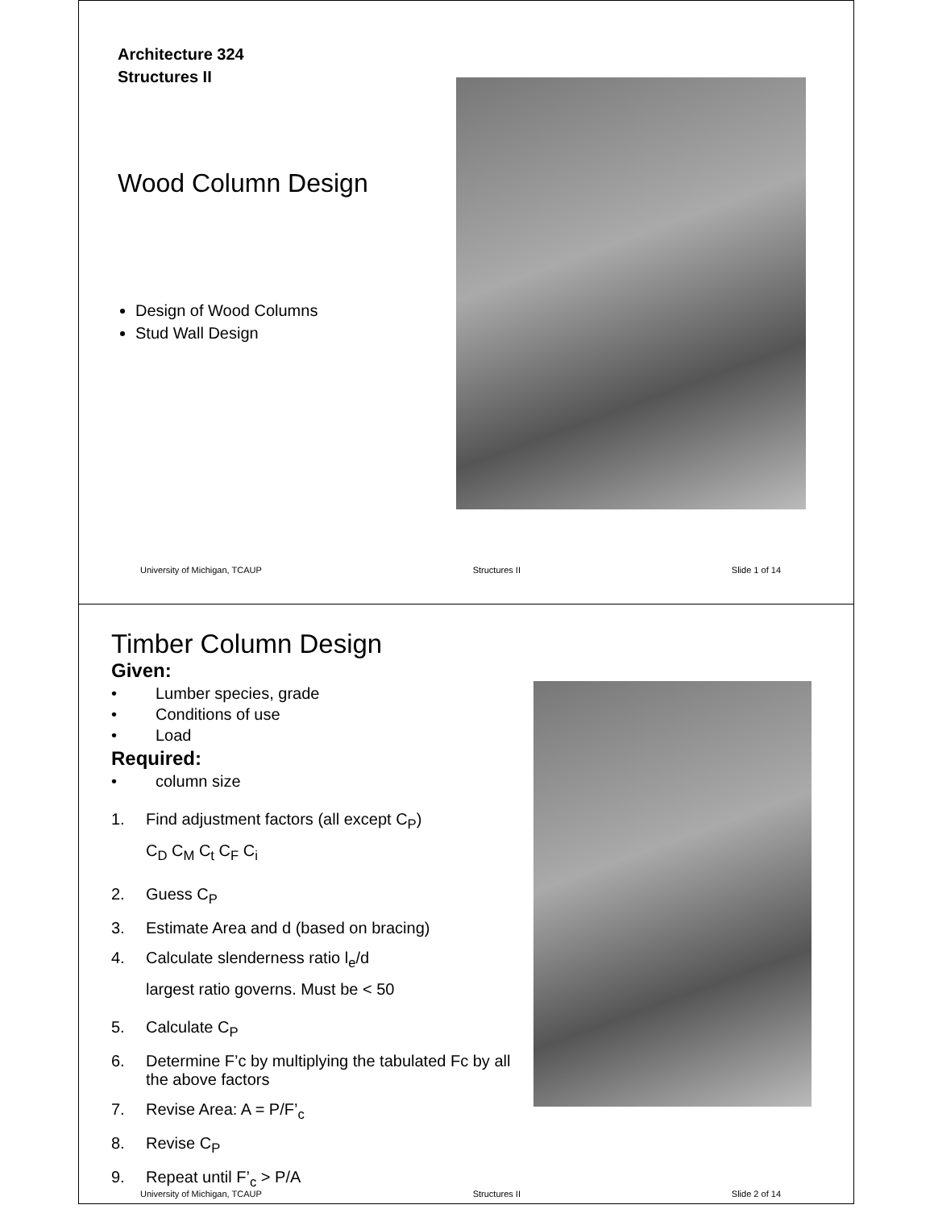Architecture 324
Structures II
Wood Column Design
Design of Wood Columns
Stud Wall Design
University of Michigan, TCAUP Structures II Slide 1 of 14
Timber Column Design
Given:
• Lumber species, grade
• Conditions of use
• Load
Required:
• column size
1. Find adjustment factors (all except C<sub>P</sub>)
C<sub>D</sub> C<sub>M</sub> C<sub>t</sub> C<sub>F</sub> C<sub>i</sub>
2. Guess C<sub>P</sub>
3. Estimate Area and d (based on bracing)
4. Calculate slenderness ratio l<sub>e</sub>/d
largest ratio governs. Must be < 50
5. Calculate C<sub>P</sub>
6. Determine F’c by multiplying the tabulated Fc by all the above factors
7. Revise Area: A = P/F’<sub>c</sub>
8. Revise C<sub>P</sub>
9. Repeat until F’<sub>c</sub> > P/A
University of Michigan, TCAUP Structures II Slide 2 of 14